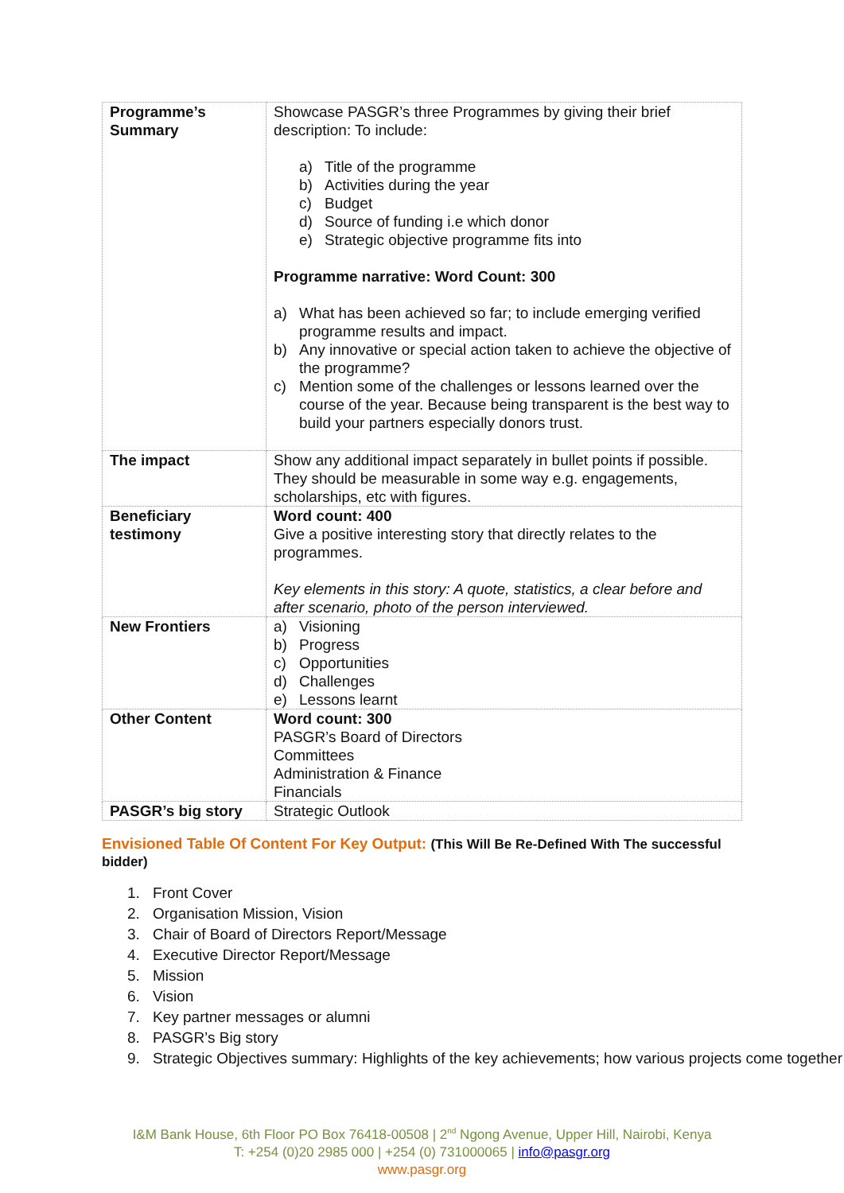| Programme’s Summary | Showcase PASGR’s three Programmes by giving their brief description: To include: a) Title of the programme b) Activities during the year c) Budget d) Source of funding i.e which donor e) Strategic objective programme fits into Programme narrative: Word Count: 300 a) What has been achieved so far; to include emerging verified programme results and impact. b) Any innovative or special action taken to achieve the objective of the programme? c) Mention some of the challenges or lessons learned over the course of the year. Because being transparent is the best way to build your partners especially donors trust. |
| The impact | Show any additional impact separately in bullet points if possible. They should be measurable in some way e.g. engagements, scholarships, etc with figures. |
| Beneficiary testimony | Word count: 400 Give a positive interesting story that directly relates to the programmes. Key elements in this story: A quote, statistics, a clear before and after scenario, photo of the person interviewed. |
| New Frontiers | a) Visioning b) Progress c) Opportunities d) Challenges e) Lessons learnt |
| Other Content | Word count: 300 PASGR’s Board of Directors Committees Administration & Finance Financials |
| PASGR’s big story | Strategic Outlook |
Envisioned Table Of Content For Key Output: (This Will Be Re-Defined With The successful bidder)
1. Front Cover
2. Organisation Mission, Vision
3. Chair of Board of Directors Report/Message
4. Executive Director Report/Message
5. Mission
6. Vision
7. Key partner messages or alumni
8. PASGR’s Big story
9. Strategic Objectives summary: Highlights of the key achievements; how various projects come together
I&M Bank House, 6th Floor PO Box 76418-00508 | 2<sup>nd</sup> Ngong Avenue, Upper Hill, Nairobi, Kenya
T: +254 (0)20 2985 000 | +254 (0) 731000065 | info@pasgr.org
www.pasgr.org